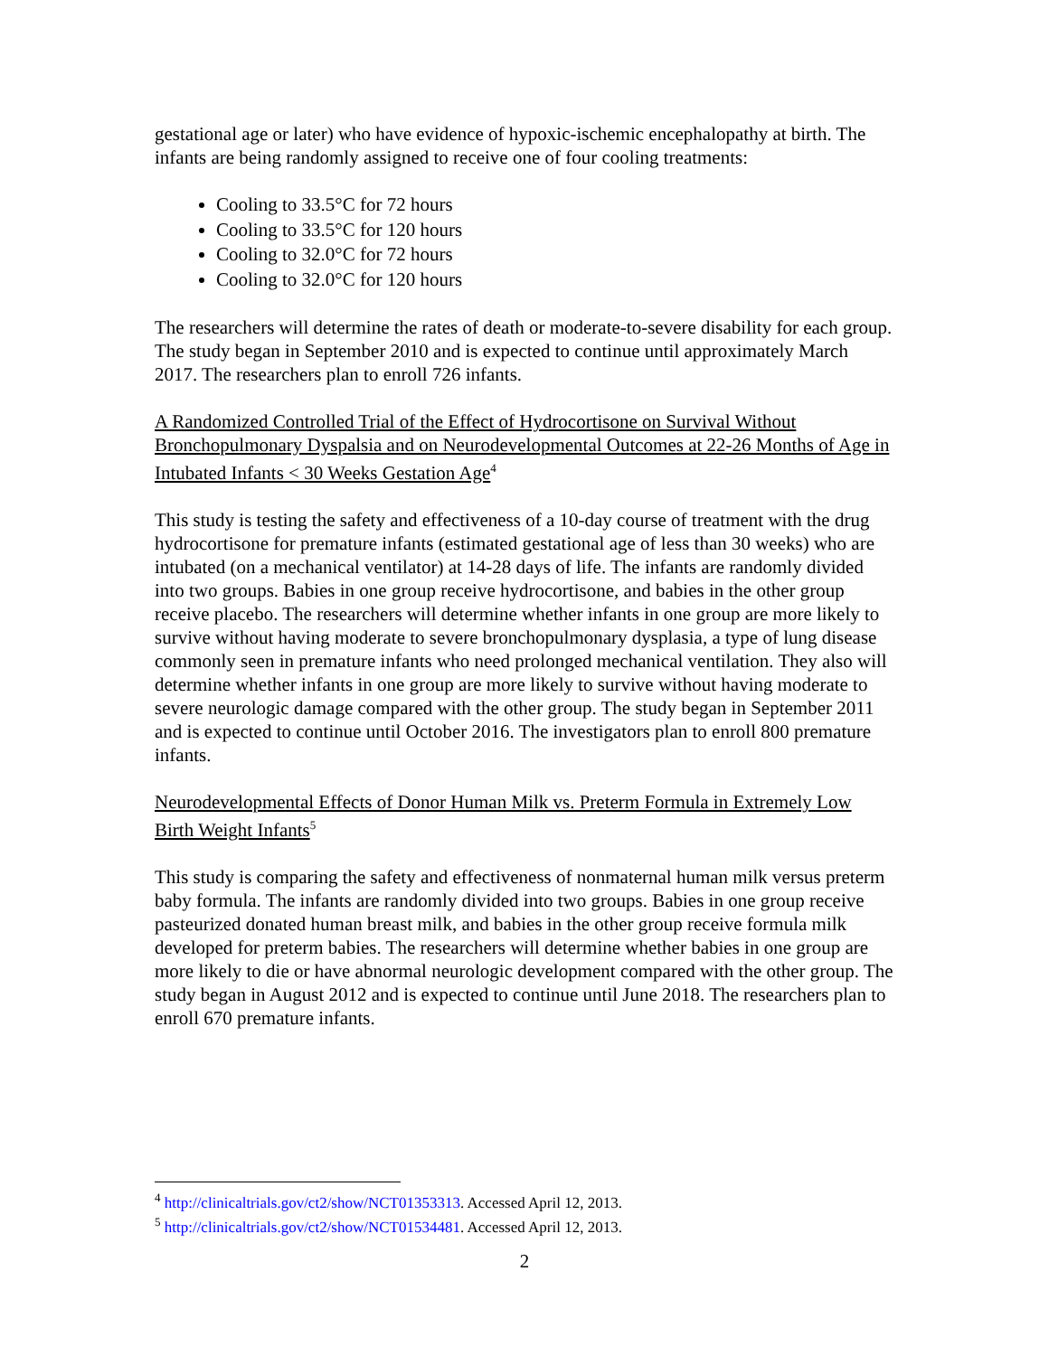gestational age or later) who have evidence of hypoxic-ischemic encephalopathy at birth. The infants are being randomly assigned to receive one of four cooling treatments:
Cooling to 33.5°C for 72 hours
Cooling to 33.5°C for 120 hours
Cooling to 32.0°C for 72 hours
Cooling to 32.0°C for 120 hours
The researchers will determine the rates of death or moderate-to-severe disability for each group. The study began in September 2010 and is expected to continue until approximately March 2017. The researchers plan to enroll 726 infants.
A Randomized Controlled Trial of the Effect of Hydrocortisone on Survival Without Bronchopulmonary Dyspalsia and on Neurodevelopmental Outcomes at 22-26 Months of Age in Intubated Infants < 30 Weeks Gestation Age<sup>4</sup>
This study is testing the safety and effectiveness of a 10-day course of treatment with the drug hydrocortisone for premature infants (estimated gestational age of less than 30 weeks) who are intubated (on a mechanical ventilator) at 14-28 days of life. The infants are randomly divided into two groups. Babies in one group receive hydrocortisone, and babies in the other group receive placebo. The researchers will determine whether infants in one group are more likely to survive without having moderate to severe bronchopulmonary dysplasia, a type of lung disease commonly seen in premature infants who need prolonged mechanical ventilation. They also will determine whether infants in one group are more likely to survive without having moderate to severe neurologic damage compared with the other group. The study began in September 2011 and is expected to continue until October 2016. The investigators plan to enroll 800 premature infants.
Neurodevelopmental Effects of Donor Human Milk vs. Preterm Formula in Extremely Low Birth Weight Infants<sup>5</sup>
This study is comparing the safety and effectiveness of nonmaternal human milk versus preterm baby formula. The infants are randomly divided into two groups. Babies in one group receive pasteurized donated human breast milk, and babies in the other group receive formula milk developed for preterm babies. The researchers will determine whether babies in one group are more likely to die or have abnormal neurologic development compared with the other group. The study began in August 2012 and is expected to continue until June 2018. The researchers plan to enroll 670 premature infants.
<sup>4</sup> http://clinicaltrials.gov/ct2/show/NCT01353313. Accessed April 12, 2013.
<sup>5</sup> http://clinicaltrials.gov/ct2/show/NCT01534481. Accessed April 12, 2013.
2